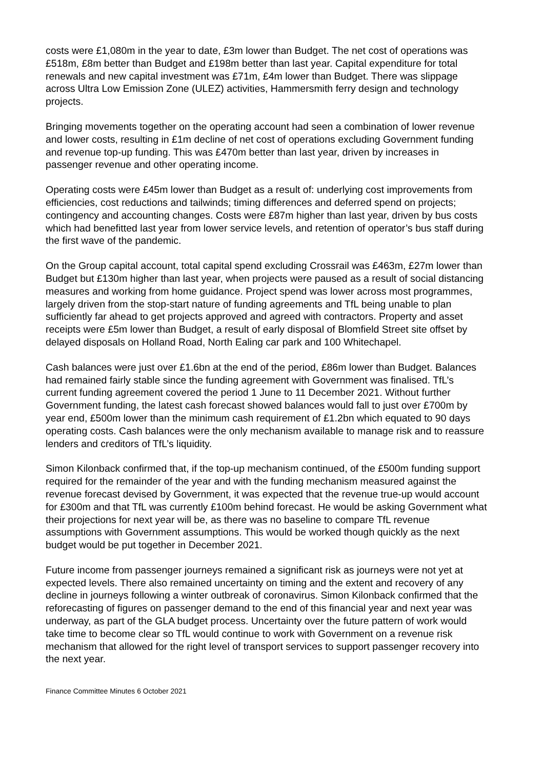costs were £1,080m in the year to date, £3m lower than Budget. The net cost of operations was £518m, £8m better than Budget and £198m better than last year. Capital expenditure for total renewals and new capital investment was £71m, £4m lower than Budget. There was slippage across Ultra Low Emission Zone (ULEZ) activities, Hammersmith ferry design and technology projects.
Bringing movements together on the operating account had seen a combination of lower revenue and lower costs, resulting in £1m decline of net cost of operations excluding Government funding and revenue top-up funding. This was £470m better than last year, driven by increases in passenger revenue and other operating income.
Operating costs were £45m lower than Budget as a result of: underlying cost improvements from efficiencies, cost reductions and tailwinds; timing differences and deferred spend on projects; contingency and accounting changes. Costs were £87m higher than last year, driven by bus costs which had benefitted last year from lower service levels, and retention of operator’s bus staff during the first wave of the pandemic.
On the Group capital account, total capital spend excluding Crossrail was £463m, £27m lower than Budget but £130m higher than last year, when projects were paused as a result of social distancing measures and working from home guidance. Project spend was lower across most programmes, largely driven from the stop-start nature of funding agreements and TfL being unable to plan sufficiently far ahead to get projects approved and agreed with contractors. Property and asset receipts were £5m lower than Budget, a result of early disposal of Blomfield Street site offset by delayed disposals on Holland Road, North Ealing car park and 100 Whitechapel.
Cash balances were just over £1.6bn at the end of the period, £86m lower than Budget. Balances had remained fairly stable since the funding agreement with Government was finalised. TfL’s current funding agreement covered the period 1 June to 11 December 2021. Without further Government funding, the latest cash forecast showed balances would fall to just over £700m by year end, £500m lower than the minimum cash requirement of £1.2bn which equated to 90 days operating costs. Cash balances were the only mechanism available to manage risk and to reassure lenders and creditors of TfL’s liquidity.
Simon Kilonback confirmed that, if the top-up mechanism continued, of the £500m funding support required for the remainder of the year and with the funding mechanism measured against the revenue forecast devised by Government, it was expected that the revenue true-up would account for £300m and that TfL was currently £100m behind forecast. He would be asking Government what their projections for next year will be, as there was no baseline to compare TfL revenue assumptions with Government assumptions. This would be worked though quickly as the next budget would be put together in December 2021.
Future income from passenger journeys remained a significant risk as journeys were not yet at expected levels. There also remained uncertainty on timing and the extent and recovery of any decline in journeys following a winter outbreak of coronavirus. Simon Kilonback confirmed that the reforecasting of figures on passenger demand to the end of this financial year and next year was underway, as part of the GLA budget process. Uncertainty over the future pattern of work would take time to become clear so TfL would continue to work with Government on a revenue risk mechanism that allowed for the right level of transport services to support passenger recovery into the next year.
Finance Committee Minutes 6 October 2021